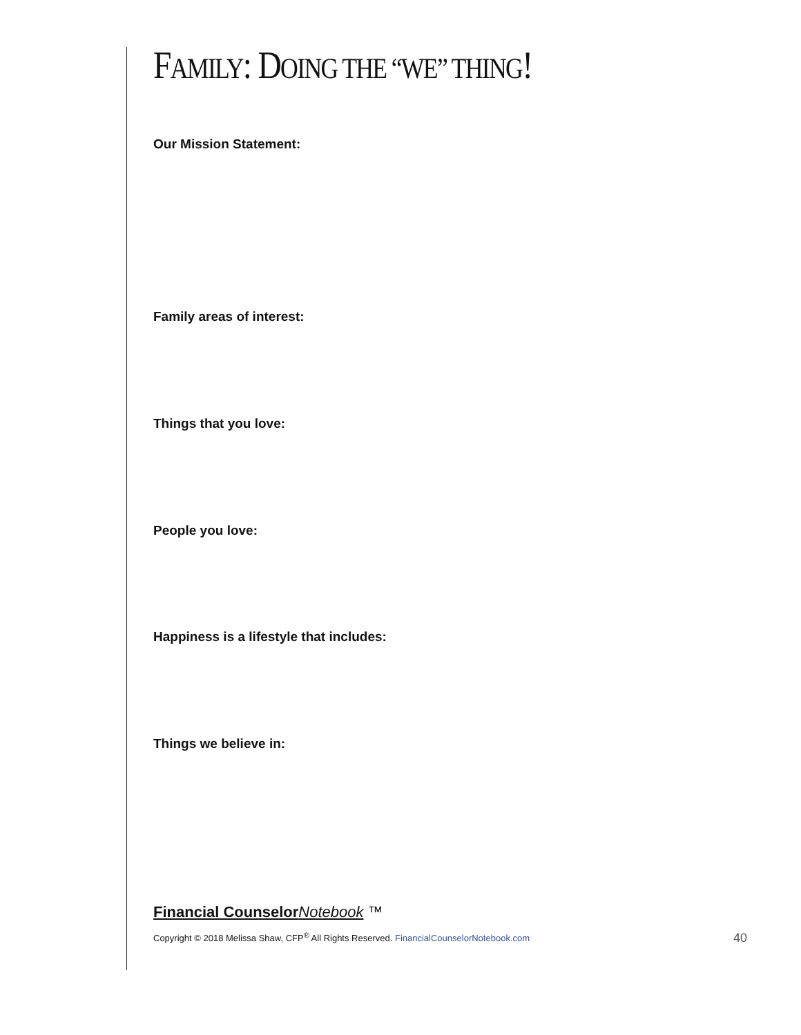FAMILY: DOING THE “WE” THING!
Our Mission Statement:
Family areas of interest:
Things that you love:
People you love:
Happiness is a lifestyle that includes:
Things we believe in:
Financial Counselor Notebook ™
Copyright © 2018 Melissa Shaw, CFP<sup>®</sup> All Rights Reserved. FinancialCounselorNotebook.com 40